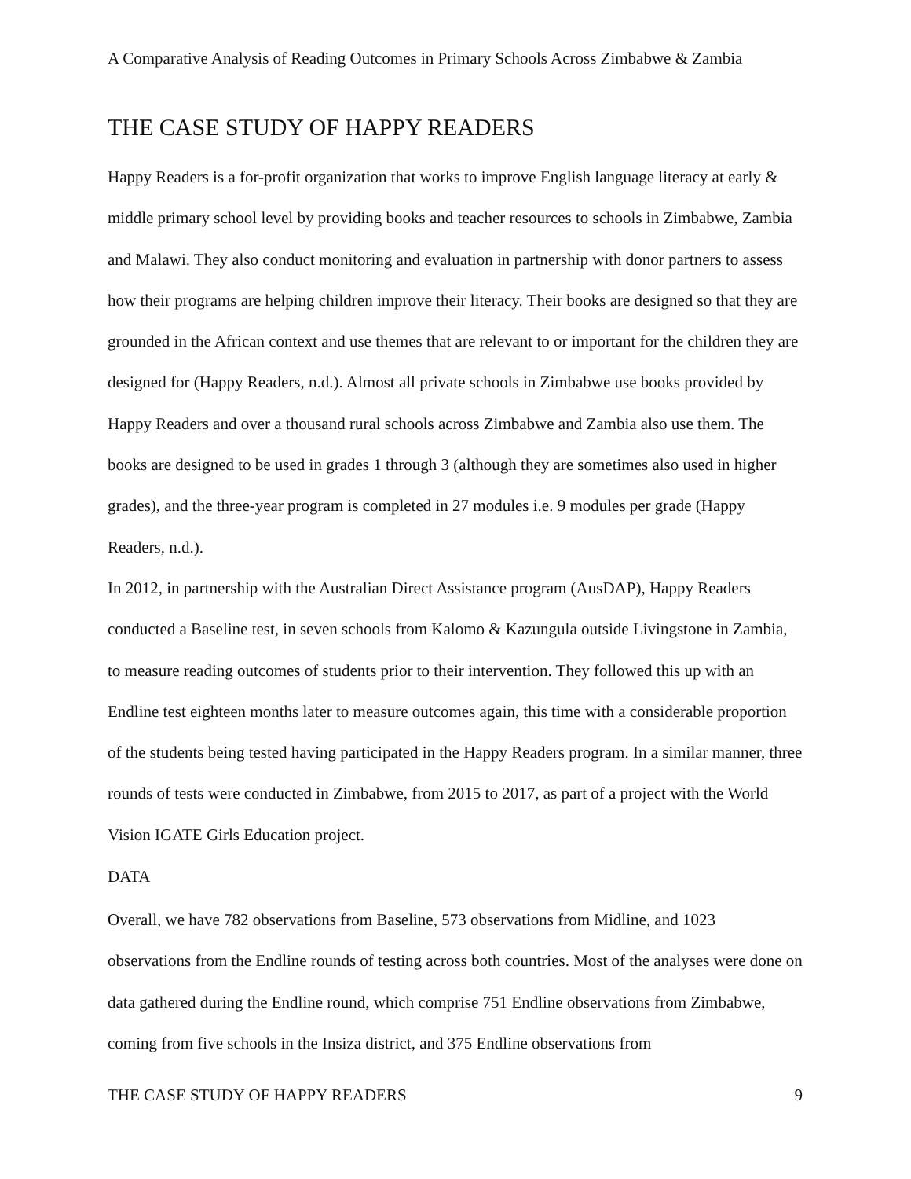A Comparative Analysis of Reading Outcomes in Primary Schools Across Zimbabwe & Zambia
THE CASE STUDY OF HAPPY READERS
Happy Readers is a for-profit organization that works to improve English language literacy at early & middle primary school level by providing books and teacher resources to schools in Zimbabwe, Zambia and Malawi. They also conduct monitoring and evaluation in partnership with donor partners to assess how their programs are helping children improve their literacy. Their books are designed so that they are grounded in the African context and use themes that are relevant to or important for the children they are designed for (Happy Readers, n.d.). Almost all private schools in Zimbabwe use books provided by Happy Readers and over a thousand rural schools across Zimbabwe and Zambia also use them. The books are designed to be used in grades 1 through 3 (although they are sometimes also used in higher grades), and the three-year program is completed in 27 modules i.e. 9 modules per grade (Happy Readers, n.d.).
In 2012, in partnership with the Australian Direct Assistance program (AusDAP), Happy Readers conducted a Baseline test, in seven schools from Kalomo & Kazungula outside Livingstone in Zambia, to measure reading outcomes of students prior to their intervention. They followed this up with an Endline test eighteen months later to measure outcomes again, this time with a considerable proportion of the students being tested having participated in the Happy Readers program. In a similar manner, three rounds of tests were conducted in Zimbabwe, from 2015 to 2017, as part of a project with the World Vision IGATE Girls Education project.
DATA
Overall, we have 782 observations from Baseline, 573 observations from Midline, and 1023 observations from the Endline rounds of testing across both countries. Most of the analyses were done on data gathered during the Endline round, which comprise 751 Endline observations from Zimbabwe, coming from five schools in the Insiza district, and 375 Endline observations from
THE CASE STUDY OF HAPPY READERS 9